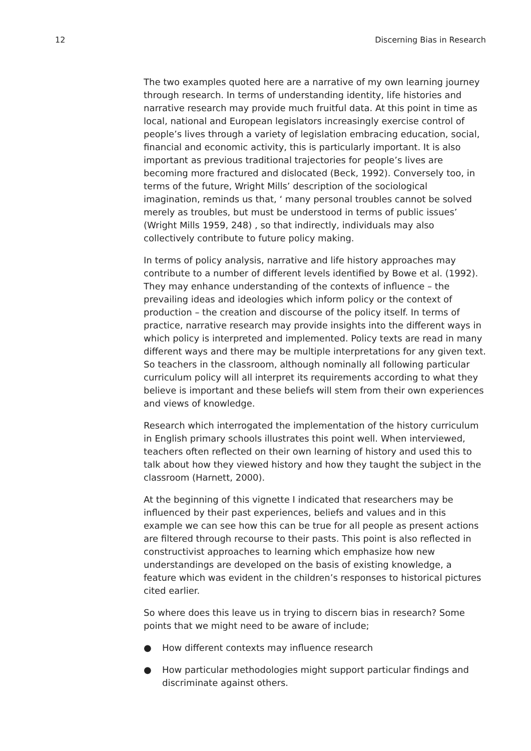12 Discerning Bias in Research
The two examples quoted here are a narrative of my own learning journey through research. In terms of understanding identity, life histories and narrative research may provide much fruitful data. At this point in time as local, national and European legislators increasingly exercise control of people’s lives through a variety of legislation embracing education, social, financial and economic activity, this is particularly important. It is also important as previous traditional trajectories for people’s lives are becoming more fractured and dislocated (Beck, 1992). Conversely too, in terms of the future, Wright Mills’ description of the sociological imagination, reminds us that, ‘ many personal troubles cannot be solved merely as troubles, but must be understood in terms of public issues’ (Wright Mills 1959, 248) , so that indirectly, individuals may also collectively contribute to future policy making.
In terms of policy analysis, narrative and life history approaches may contribute to a number of different levels identified by Bowe et al. (1992). They may enhance understanding of the contexts of influence – the prevailing ideas and ideologies which inform policy or the context of production – the creation and discourse of the policy itself. In terms of practice, narrative research may provide insights into the different ways in which policy is interpreted and implemented. Policy texts are read in many different ways and there may be multiple interpretations for any given text. So teachers in the classroom, although nominally all following particular curriculum policy will all interpret its requirements according to what they believe is important and these beliefs will stem from their own experiences and views of knowledge.
Research which interrogated the implementation of the history curriculum in English primary schools illustrates this point well. When interviewed, teachers often reflected on their own learning of history and used this to talk about how they viewed history and how they taught the subject in the classroom (Harnett, 2000).
At the beginning of this vignette I indicated that researchers may be influenced by their past experiences, beliefs and values and in this example we can see how this can be true for all people as present actions are filtered through recourse to their pasts. This point is also reflected in constructivist approaches to learning which emphasize how new understandings are developed on the basis of existing knowledge, a feature which was evident in the children’s responses to historical pictures cited earlier.
So where does this leave us in trying to discern bias in research? Some points that we might need to be aware of include;
● How different contexts may influence research
● How particular methodologies might support particular findings and discriminate against others.